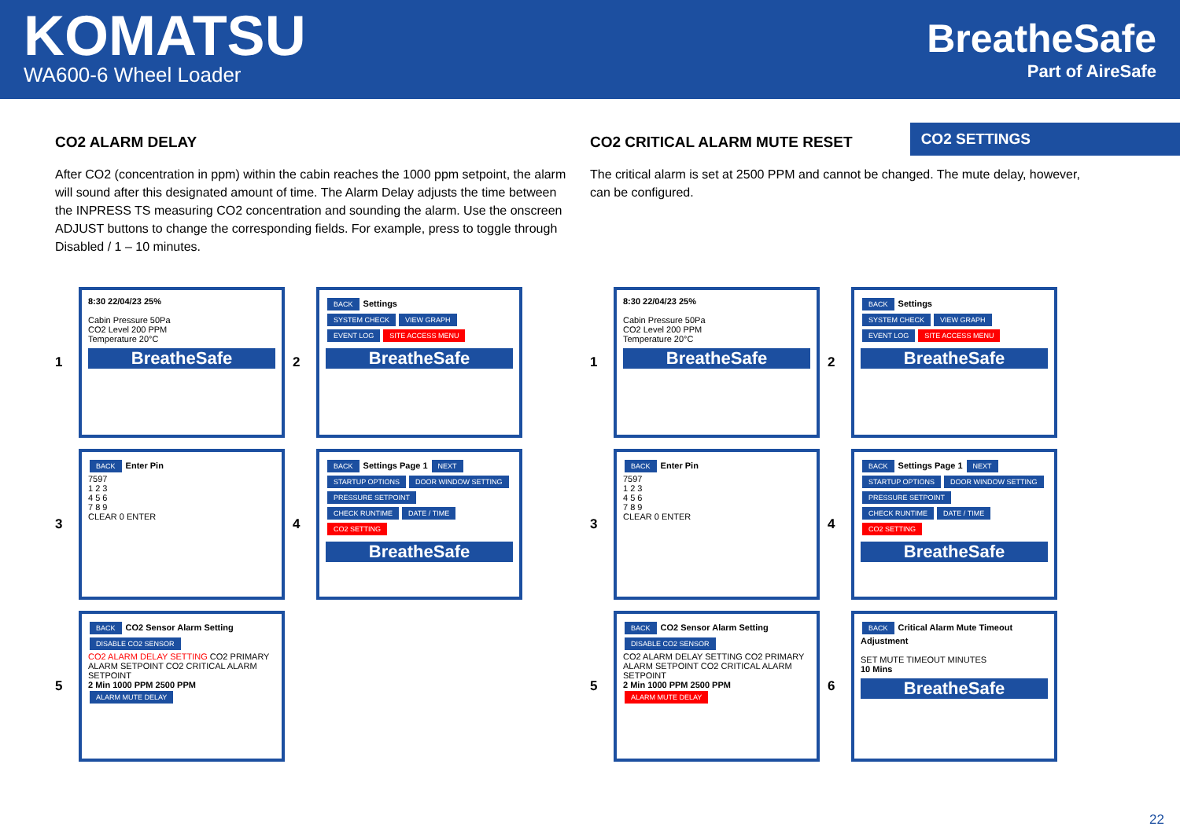KOMATSU
WA600-6 Wheel Loader
BreatheSafe
Part of AireSafe
CO2 SETTINGS
CO2 ALARM DELAY
After CO2 (concentration in ppm) within the cabin reaches the 1000 ppm setpoint, the alarm will sound after this designated amount of time. The Alarm Delay adjusts the time between the INPRESS TS measuring CO2 concentration and sounding the alarm. Use the onscreen ADJUST buttons to change the corresponding fields. For example, press to toggle through Disabled / 1 – 10 minutes.
1
8:30 22/04/23 25%
Cabin Pressure 50Pa
CO2 Level 200 PPM
Temperature 20°C
BreatheSafe
2
BACK Settings
SYSTEM CHECK VIEW GRAPH
EVENT LOG SITE ACCESS MENU
BreatheSafe
3
BACK Enter Pin
7597
1 2 3
4 5 6
7 8 9
CLEAR 0 ENTER
4
BACK Settings Page 1 NEXT
STARTUP OPTIONS DOOR WINDOW SETTING PRESSURE SETPOINT
CHECK RUNTIME DATE / TIME CO2 SETTING
BreatheSafe
5
BACK CO2 Sensor Alarm Setting DISABLE CO2 SENSOR
CO2 ALARM DELAY SETTING CO2 PRIMARY ALARM SETPOINT CO2 CRITICAL ALARM SETPOINT
2 Min 1000 PPM 2500 PPM
ALARM MUTE DELAY
CO2 CRITICAL ALARM MUTE RESET
The critical alarm is set at 2500 PPM and cannot be changed. The mute delay, however, can be configured.
1
8:30 22/04/23 25%
Cabin Pressure 50Pa
CO2 Level 200 PPM
Temperature 20°C
BreatheSafe
2
BACK Settings
SYSTEM CHECK VIEW GRAPH
EVENT LOG SITE ACCESS MENU
BreatheSafe
3
BACK Enter Pin
7597
1 2 3
4 5 6
7 8 9
CLEAR 0 ENTER
4
BACK Settings Page 1 NEXT
STARTUP OPTIONS DOOR WINDOW SETTING PRESSURE SETPOINT
CHECK RUNTIME DATE / TIME CO2 SETTING
BreatheSafe
5
BACK CO2 Sensor Alarm Setting DISABLE CO2 SENSOR
CO2 ALARM DELAY SETTING CO2 PRIMARY ALARM SETPOINT CO2 CRITICAL ALARM SETPOINT
2 Min 1000 PPM 2500 PPM
ALARM MUTE DELAY
6
BACK Critical Alarm Mute Timeout Adjustment
SET MUTE TIMEOUT MINUTES
10 Mins
BreatheSafe
22